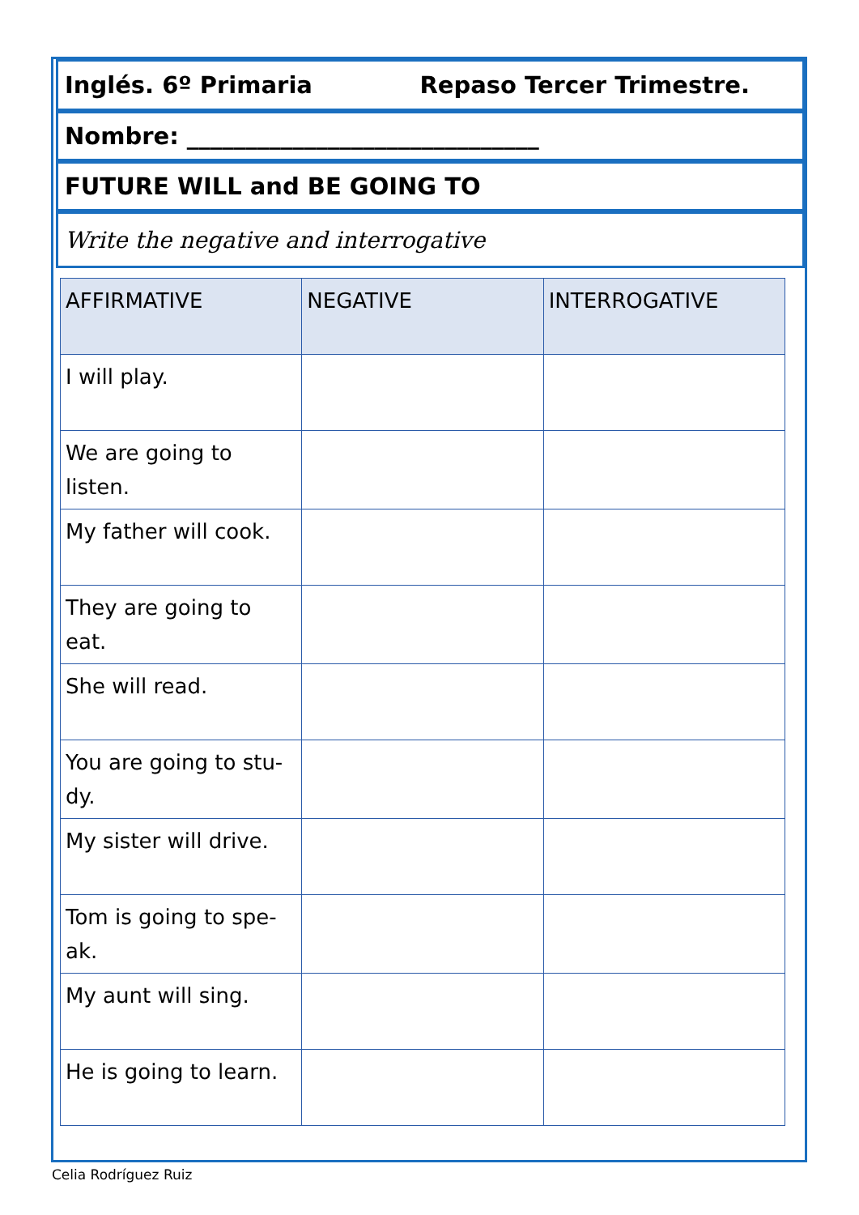Inglés. 6º Primaria Repaso Tercer Trimestre.
Nombre: ______________________________
FUTURE WILL and BE GOING TO
Write the negative and interrogative
| AFFIRMATIVE | NEGATIVE | INTERROGATIVE |
| --- | --- | --- |
| I will play. | | |
| We are going to listen. | | |
| My father will cook. | | |
| They are going to eat. | | |
| She will read. | | |
| You are going to stu-dy. | | |
| My sister will drive. | | |
| Tom is going to spe-ak. | | |
| My aunt will sing. | | |
| He is going to learn. | | |
Celia Rodríguez Ruiz